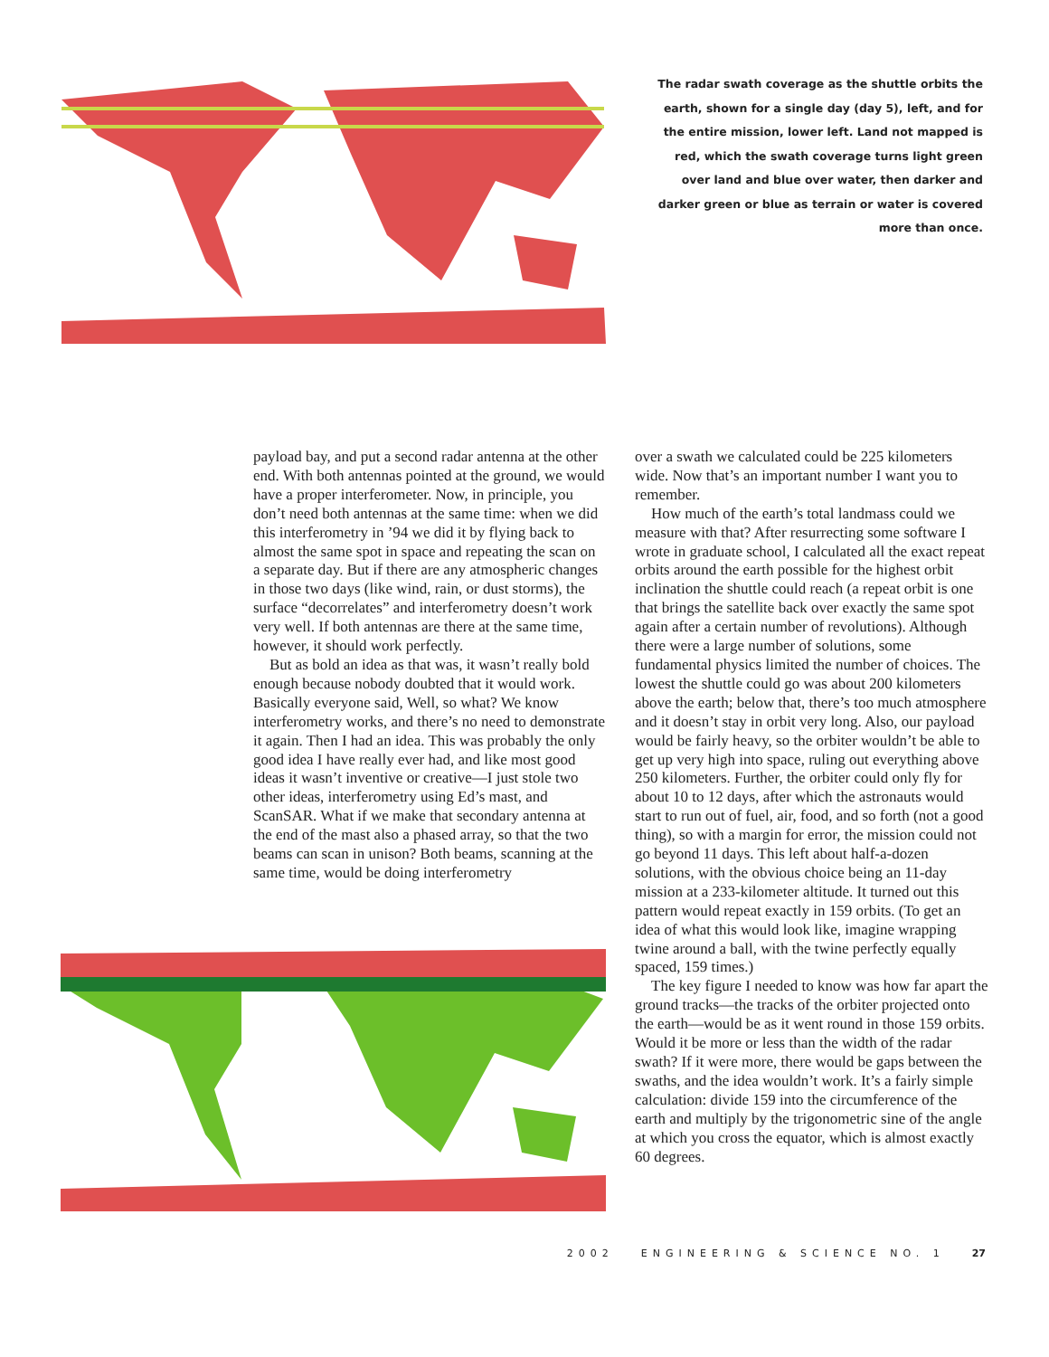The radar swath coverage as the shuttle orbits the earth, shown for a single day (day 5), left, and for the entire mission, lower left. Land not mapped is red, which the swath coverage turns light green over land and blue over water, then darker and darker green or blue as terrain or water is covered more than once.
payload bay, and put a second radar antenna at the other end. With both antennas pointed at the ground, we would have a proper interferometer. Now, in principle, you don’t need both antennas at the same time: when we did this interferometry in ’94 we did it by flying back to almost the same spot in space and repeating the scan on a separate day. But if there are any atmospheric changes in those two days (like wind, rain, or dust storms), the surface “decorrelates” and interferometry doesn’t work very well. If both antennas are there at the same time, however, it should work perfectly.
But as bold an idea as that was, it wasn’t really bold enough because nobody doubted that it would work. Basically everyone said, Well, so what? We know interferometry works, and there’s no need to demonstrate it again. Then I had an idea. This was probably the only good idea I have really ever had, and like most good ideas it wasn’t inventive or creative—I just stole two other ideas, interferometry using Ed’s mast, and ScanSAR. What if we make that secondary antenna at the end of the mast also a phased array, so that the two beams can scan in unison? Both beams, scanning at the same time, would be doing interferometry
over a swath we calculated could be 225 kilometers wide. Now that’s an important number I want you to remember.
How much of the earth’s total landmass could we measure with that? After resurrecting some software I wrote in graduate school, I calculated all the exact repeat orbits around the earth possible for the highest orbit inclination the shuttle could reach (a repeat orbit is one that brings the satellite back over exactly the same spot again after a certain number of revolutions). Although there were a large number of solutions, some fundamental physics limited the number of choices. The lowest the shuttle could go was about 200 kilometers above the earth; below that, there’s too much atmosphere and it doesn’t stay in orbit very long. Also, our payload would be fairly heavy, so the orbiter wouldn’t be able to get up very high into space, ruling out everything above 250 kilometers. Further, the orbiter could only fly for about 10 to 12 days, after which the astronauts would start to run out of fuel, air, food, and so forth (not a good thing), so with a margin for error, the mission could not go beyond 11 days. This left about half-a-dozen solutions, with the obvious choice being an 11-day mission at a 233-kilometer altitude. It turned out this pattern would repeat exactly in 159 orbits. (To get an idea of what this would look like, imagine wrapping twine around a ball, with the twine perfectly equally spaced, 159 times.)
The key figure I needed to know was how far apart the ground tracks—the tracks of the orbiter projected onto the earth—would be as it went round in those 159 orbits. Would it be more or less than the width of the radar swath? If it were more, there would be gaps between the swaths, and the idea wouldn’t work. It’s a fairly simple calculation: divide 159 into the circumference of the earth and multiply by the trigonometric sine of the angle at which you cross the equator, which is almost exactly 60 degrees.
2002 ENGINEERING & SCIENCE NO. 1 27